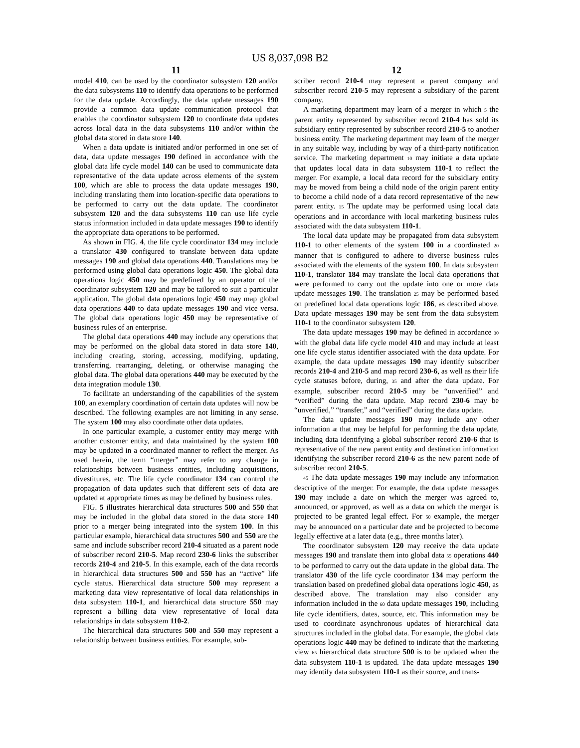US 8,037,098 B2
11
model 410, can be used by the coordinator subsystem 120 and/or the data subsystems 110 to identify data operations to be performed for the data update. Accordingly, the data update messages 190 provide a common data update communication protocol that enables the coordinator subsystem 120 to coordinate data updates across local data in the data subsystems 110 and/or within the global data stored in data store 140.
When a data update is initiated and/or performed in one set of data, data update messages 190 defined in accordance with the global data life cycle model 140 can be used to communicate data representative of the data update across elements of the system 100, which are able to process the data update messages 190, including translating them into location-specific data operations to be performed to carry out the data update. The coordinator subsystem 120 and the data subsystems 110 can use life cycle status information included in data update messages 190 to identify the appropriate data operations to be performed.
As shown in FIG. 4, the life cycle coordinator 134 may include a translator 430 configured to translate between data update messages 190 and global data operations 440. Translations may be performed using global data operations logic 450. The global data operations logic 450 may be predefined by an operator of the coordinator subsystem 120 and may be tailored to suit a particular application. The global data operations logic 450 may map global data operations 440 to data update messages 190 and vice versa. The global data operations logic 450 may be representative of business rules of an enterprise.
The global data operations 440 may include any operations that may be performed on the global data stored in data store 140, including creating, storing, accessing, modifying, updating, transferring, rearranging, deleting, or otherwise managing the global data. The global data operations 440 may be executed by the data integration module 130.
To facilitate an understanding of the capabilities of the system 100, an exemplary coordination of certain data updates will now be described. The following examples are not limiting in any sense. The system 100 may also coordinate other data updates.
In one particular example, a customer entity may merge with another customer entity, and data maintained by the system 100 may be updated in a coordinated manner to reflect the merger. As used herein, the term “merger” may refer to any change in relationships between business entities, including acquisitions, divestitures, etc. The life cycle coordinator 134 can control the propagation of data updates such that different sets of data are updated at appropriate times as may be defined by business rules.
FIG. 5 illustrates hierarchical data structures 500 and 550 that may be included in the global data stored in the data store 140 prior to a merger being integrated into the system 100. In this particular example, hierarchical data structures 500 and 550 are the same and include subscriber record 210-4 situated as a parent node of subscriber record 210-5. Map record 230-6 links the subscriber records 210-4 and 210-5. In this example, each of the data records in hierarchical data structures 500 and 550 has an “active” life cycle status. Hierarchical data structure 500 may represent a marketing data view representative of local data relationships in data subsystem 110-1, and hierarchical data structure 550 may represent a billing data view representative of local data relationships in data subsystem 110-2.
The hierarchical data structures 500 and 550 may represent a relationship between business entities. For example, sub-
12
scriber record 210-4 may represent a parent company and subscriber record 210-5 may represent a subsidiary of the parent company.
A marketing department may learn of a merger in which 5 the parent entity represented by subscriber record 210-4 has sold its subsidiary entity represented by subscriber record 210-5 to another business entity. The marketing department may learn of the merger in any suitable way, including by way of a third-party notification service. The marketing department 10 may initiate a data update that updates local data in data subsystem 110-1 to reflect the merger. For example, a local data record for the subsidiary entity may be moved from being a child node of the origin parent entity to become a child node of a data record representative of the new parent entity. 15 The update may be performed using local data operations and in accordance with local marketing business rules associated with the data subsystem 110-1.
The local data update may be propagated from data subsystem 110-1 to other elements of the system 100 in a coordinated 20 manner that is configured to adhere to diverse business rules associated with the elements of the system 100. In data subsystem 110-1, translator 184 may translate the local data operations that were performed to carry out the update into one or more data update messages 190. The translation 25 may be performed based on predefined local data operations logic 186, as described above. Data update messages 190 may be sent from the data subsystem 110-1 to the coordinator subsystem 120.
The data update messages 190 may be defined in accordance 30 with the global data life cycle model 410 and may include at least one life cycle status identifier associated with the data update. For example, the data update messages 190 may identify subscriber records 210-4 and 210-5 and map record 230-6, as well as their life cycle statuses before, during, 35 and after the data update. For example, subscriber record 210-5 may be “unverified” and “verified” during the data update. Map record 230-6 may be “unverified,” “transfer,” and “verified” during the data update.
The data update messages 190 may include any other information 40 that may be helpful for performing the data update, including data identifying a global subscriber record 210-6 that is representative of the new parent entity and destination information identifying the subscriber record 210-6 as the new parent node of subscriber record 210-5.
45 The data update messages 190 may include any information descriptive of the merger. For example, the data update messages 190 may include a date on which the merger was agreed to, announced, or approved, as well as a data on which the merger is projected to be granted legal effect. For 50 example, the merger may be announced on a particular date and be projected to become legally effective at a later data (e.g., three months later).
The coordinator subsystem 120 may receive the data update messages 190 and translate them into global data 55 operations 440 to be performed to carry out the data update in the global data. The translator 430 of the life cycle coordinator 134 may perform the translation based on predefined global data operations logic 450, as described above. The translation may also consider any information included in the 60 data update messages 190, including life cycle identifiers, dates, source, etc. This information may be used to coordinate asynchronous updates of hierarchical data structures included in the global data. For example, the global data operations logic 440 may be defined to indicate that the marketing view 65 hierarchical data structure 500 is to be updated when the data subsystem 110-1 is updated. The data update messages 190 may identify data subsystem 110-1 as their source, and trans-